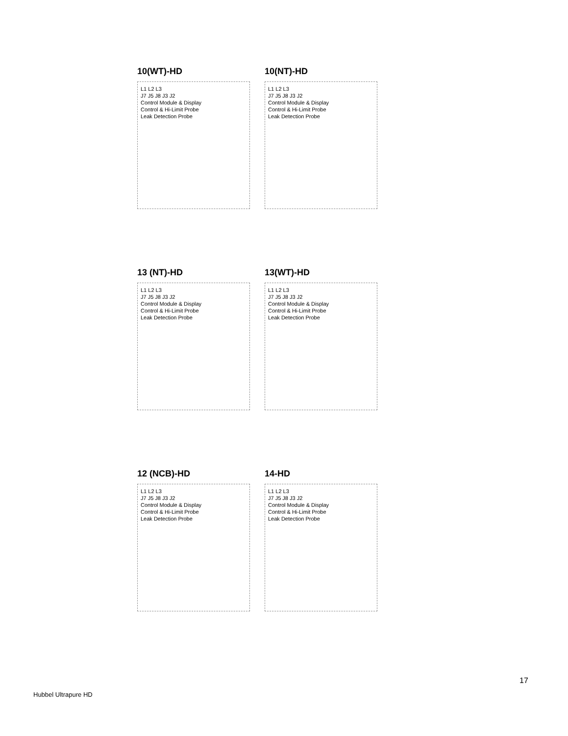10(WT)-HD
L1 L2 L3
J7 J5 J8 J3 J2
Control Module & Display
Control & Hi-Limit Probe
Leak Detection Probe
10(NT)-HD
L1 L2 L3
J7 J5 J8 J3 J2
Control Module & Display
Control & Hi-Limit Probe
Leak Detection Probe
13 (NT)-HD
L1 L2 L3
J7 J5 J8 J3 J2
Control Module & Display
Control & Hi-Limit Probe
Leak Detection Probe
13(WT)-HD
L1 L2 L3
J7 J5 J8 J3 J2
Control Module & Display
Control & Hi-Limit Probe
Leak Detection Probe
12 (NCB)-HD
L1 L2 L3
J7 J5 J8 J3 J2
Control Module & Display
Control & Hi-Limit Probe
Leak Detection Probe
14-HD
L1 L2 L3
J7 J5 J8 J3 J2
Control Module & Display
Control & Hi-Limit Probe
Leak Detection Probe
17
Hubbel Ultrapure HD